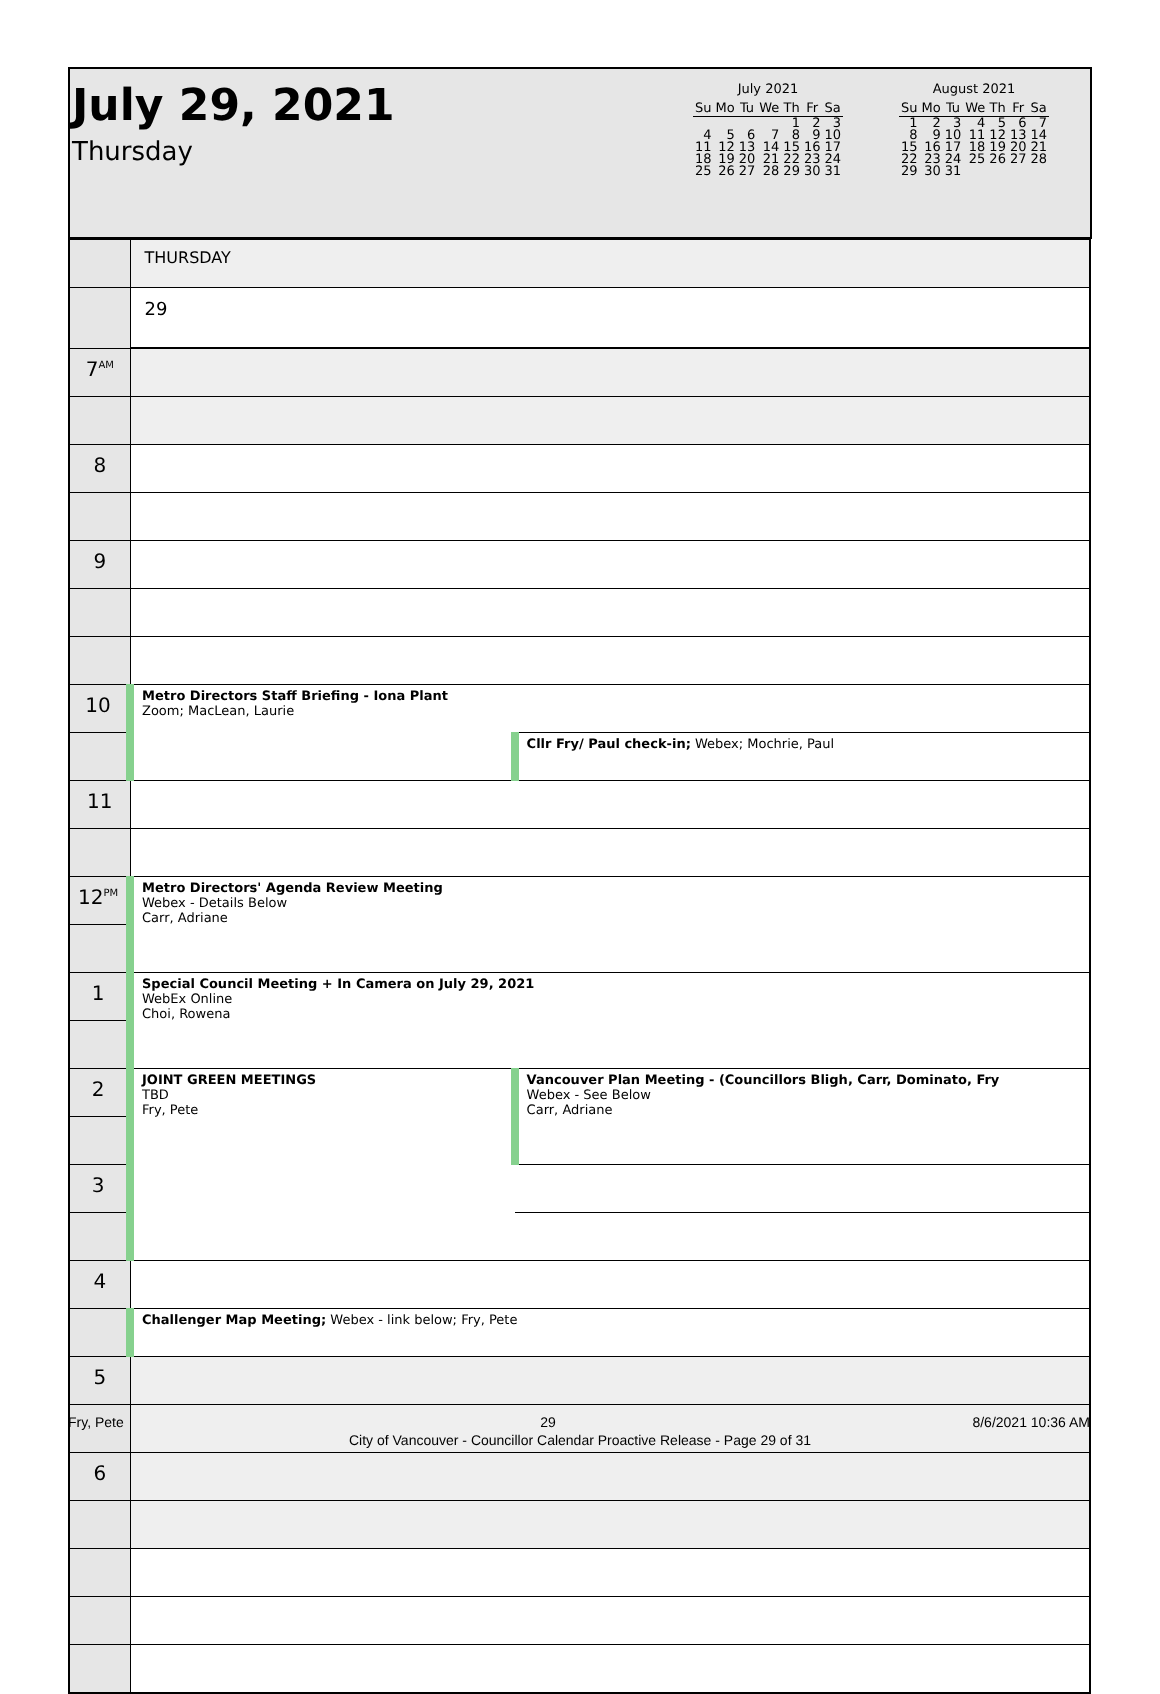July 29, 2021
Thursday
July 2021
| Su | Mo | Tu | We | Th | Fr | Sa |
| --- | --- | --- | --- | --- | --- | --- |
| | | | | 1 | 2 | 3 |
| 4 | 5 | 6 | 7 | 8 | 9 | 10 |
| 11 | 12 | 13 | 14 | 15 | 16 | 17 |
| 18 | 19 | 20 | 21 | 22 | 23 | 24 |
| 25 | 26 | 27 | 28 | 29 | 30 | 31 |
August 2021
| Su | Mo | Tu | We | Th | Fr | Sa |
| --- | --- | --- | --- | --- | --- | --- |
| 1 | 2 | 3 | 4 | 5 | 6 | 7 |
| 8 | 9 | 10 | 11 | 12 | 13 | 14 |
| 15 | 16 | 17 | 18 | 19 | 20 | 21 |
| 22 | 23 | 24 | 25 | 26 | 27 | 28 |
| 29 | 30 | 31 | | | | |
| | THURSDAY | |
| | 29 | |
| 7<sup>AM</sup> | | |
| 8 | | |
| 9 | | |
| 10 | Metro Directors Staff Briefing - Iona Plant Zoom; MacLean, Laurie | |
| | | Cllr Fry/ Paul check-in; Webex; Mochrie, Paul |
| 11 | | |
| 12<sup>PM</sup> | Metro Directors' Agenda Review Meeting Webex - Details Below Carr, Adriane | |
| 1 | Special Council Meeting + In Camera on July 29, 2021 WebEx Online Choi, Rowena | |
| 2 | JOINT GREEN MEETINGS TBD Fry, Pete | Vancouver Plan Meeting - (Councillors Bligh, Carr, Dominato, Fry Webex - See Below Carr, Adriane |
| 3 | | |
| 4 | | |
| | Challenger Map Meeting; Webex - link below; Fry, Pete | |
| 5 | | |
| 6 | | |
Fry, Pete 29 8/6/2021 10:36 AM
City of Vancouver - Councillor Calendar Proactive Release - Page 29 of 31